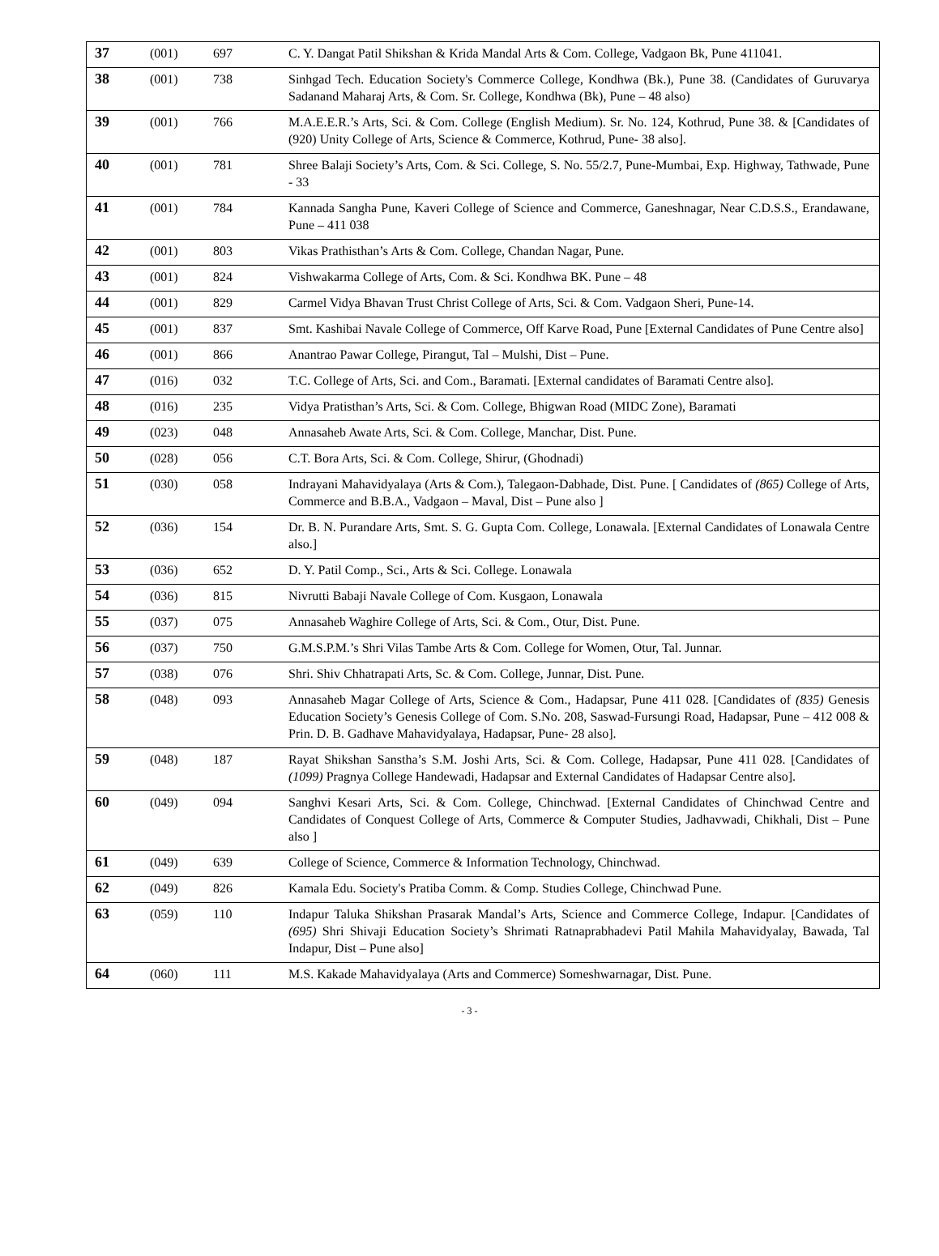| 37 | (001) | 697 | C. Y. Dangat Patil Shikshan & Krida Mandal Arts & Com. College, Vadgaon Bk, Pune 411041. |
| 38 | (001) | 738 | Sinhgad Tech. Education Society's Commerce College, Kondhwa (Bk.), Pune 38. (Candidates of Guruvarya Sadanand Maharaj Arts, & Com. Sr. College, Kondhwa (Bk), Pune – 48 also) |
| 39 | (001) | 766 | M.A.E.E.R.’s Arts, Sci. & Com. College (English Medium). Sr. No. 124, Kothrud, Pune 38. & [Candidates of (920) Unity College of Arts, Science & Commerce, Kothrud, Pune- 38 also]. |
| 40 | (001) | 781 | Shree Balaji Society’s Arts, Com. & Sci. College, S. No. 55/2.7, Pune-Mumbai, Exp. Highway, Tathwade, Pune - 33 |
| 41 | (001) | 784 | Kannada Sangha Pune, Kaveri College of Science and Commerce, Ganeshnagar, Near C.D.S.S., Erandawane, Pune – 411 038 |
| 42 | (001) | 803 | Vikas Prathisthan’s Arts & Com. College, Chandan Nagar, Pune. |
| 43 | (001) | 824 | Vishwakarma College of Arts, Com. & Sci. Kondhwa BK. Pune – 48 |
| 44 | (001) | 829 | Carmel Vidya Bhavan Trust Christ College of Arts, Sci. & Com. Vadgaon Sheri, Pune-14. |
| 45 | (001) | 837 | Smt. Kashibai Navale College of Commerce, Off Karve Road, Pune [External Candidates of Pune Centre also] |
| 46 | (001) | 866 | Anantrao Pawar College, Pirangut, Tal – Mulshi, Dist – Pune. |
| 47 | (016) | 032 | T.C. College of Arts, Sci. and Com., Baramati. [External candidates of Baramati Centre also]. |
| 48 | (016) | 235 | Vidya Pratisthan’s Arts, Sci. & Com. College, Bhigwan Road (MIDC Zone), Baramati |
| 49 | (023) | 048 | Annasaheb Awate Arts, Sci. & Com. College, Manchar, Dist. Pune. |
| 50 | (028) | 056 | C.T. Bora Arts, Sci. & Com. College, Shirur, (Ghodnadi) |
| 51 | (030) | 058 | Indrayani Mahavidyalaya (Arts & Com.), Talegaon-Dabhade, Dist. Pune. [ Candidates of (865) College of Arts, Commerce and B.B.A., Vadgaon – Maval, Dist – Pune also ] |
| 52 | (036) | 154 | Dr. B. N. Purandare Arts, Smt. S. G. Gupta Com. College, Lonawala. [External Candidates of Lonawala Centre also.] |
| 53 | (036) | 652 | D. Y. Patil Comp., Sci., Arts & Sci. College. Lonawala |
| 54 | (036) | 815 | Nivrutti Babaji Navale College of Com. Kusgaon, Lonawala |
| 55 | (037) | 075 | Annasaheb Waghire College of Arts, Sci. & Com., Otur, Dist. Pune. |
| 56 | (037) | 750 | G.M.S.P.M.’s Shri Vilas Tambe Arts & Com. College for Women, Otur, Tal. Junnar. |
| 57 | (038) | 076 | Shri. Shiv Chhatrapati Arts, Sc. & Com. College, Junnar, Dist. Pune. |
| 58 | (048) | 093 | Annasaheb Magar College of Arts, Science & Com., Hadapsar, Pune 411 028. [Candidates of (835) Genesis Education Society’s Genesis College of Com. S.No. 208, Saswad-Fursungi Road, Hadapsar, Pune – 412 008 & Prin. D. B. Gadhave Mahavidyalaya, Hadapsar, Pune- 28 also]. |
| 59 | (048) | 187 | Rayat Shikshan Sanstha’s S.M. Joshi Arts, Sci. & Com. College, Hadapsar, Pune 411 028. [Candidates of (1099) Pragnya College Handewadi, Hadapsar and External Candidates of Hadapsar Centre also]. |
| 60 | (049) | 094 | Sanghvi Kesari Arts, Sci. & Com. College, Chinchwad. [External Candidates of Chinchwad Centre and Candidates of Conquest College of Arts, Commerce & Computer Studies, Jadhavwadi, Chikhali, Dist – Pune also ] |
| 61 | (049) | 639 | College of Science, Commerce & Information Technology, Chinchwad. |
| 62 | (049) | 826 | Kamala Edu. Society's Pratiba Comm. & Comp. Studies College, Chinchwad Pune. |
| 63 | (059) | 110 | Indapur Taluka Shikshan Prasarak Mandal’s Arts, Science and Commerce College, Indapur. [Candidates of (695) Shri Shivaji Education Society’s Shrimati Ratnaprabhadevi Patil Mahila Mahavidyalay, Bawada, Tal Indapur, Dist – Pune also] |
| 64 | (060) | 111 | M.S. Kakade Mahavidyalaya (Arts and Commerce) Someshwarnagar, Dist. Pune. |
- 3 -